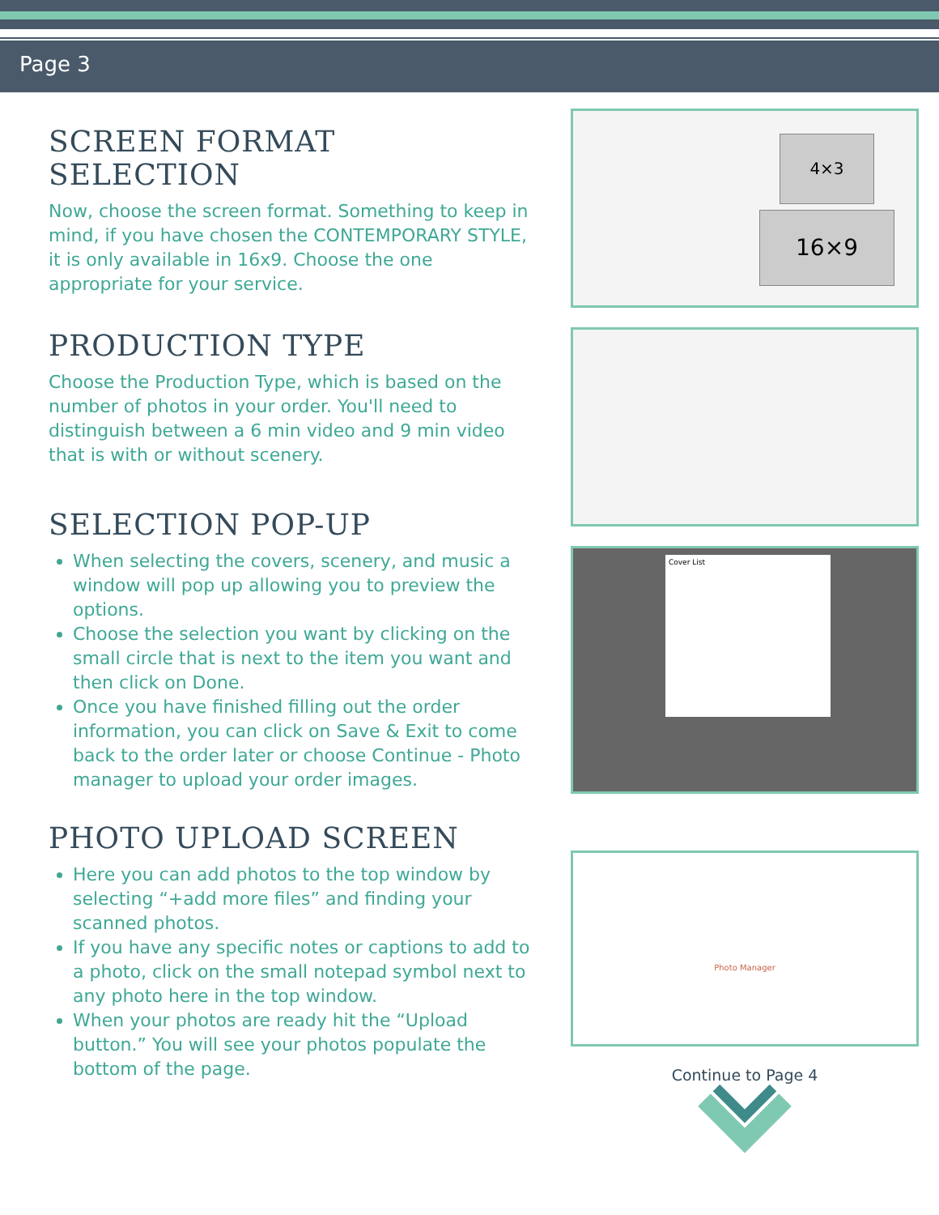Page 3
SCREEN FORMAT
SELECTION
Now, choose the screen format. Something to keep in mind, if you have chosen the CONTEMPORARY STYLE, it is only available in 16x9. Choose the one appropriate for your service.
PRODUCTION TYPE
Choose the Production Type, which is based on the number of photos in your order. You'll need to distinguish between a 6 min video and 9 min video that is with or without scenery.
SELECTION POP-UP
When selecting the covers, scenery, and music a window will pop up allowing you to preview the options.
Choose the selection you want by clicking on the small circle that is next to the item you want and then click on Done.
Once you have finished filling out the order information, you can click on Save & Exit to come back to the order later or choose Continue - Photo manager to upload your order images.
PHOTO UPLOAD SCREEN
Here you can add photos to the top window by selecting “+add more files” and finding your scanned photos.
If you have any specific notes or captions to add to a photo, click on the small notepad symbol next to any photo here in the top window.
When your photos are ready hit the “Upload button.” You will see your photos populate the bottom of the page.
4×3
16×9
Cover List
Photo Manager
Continue to Page 4